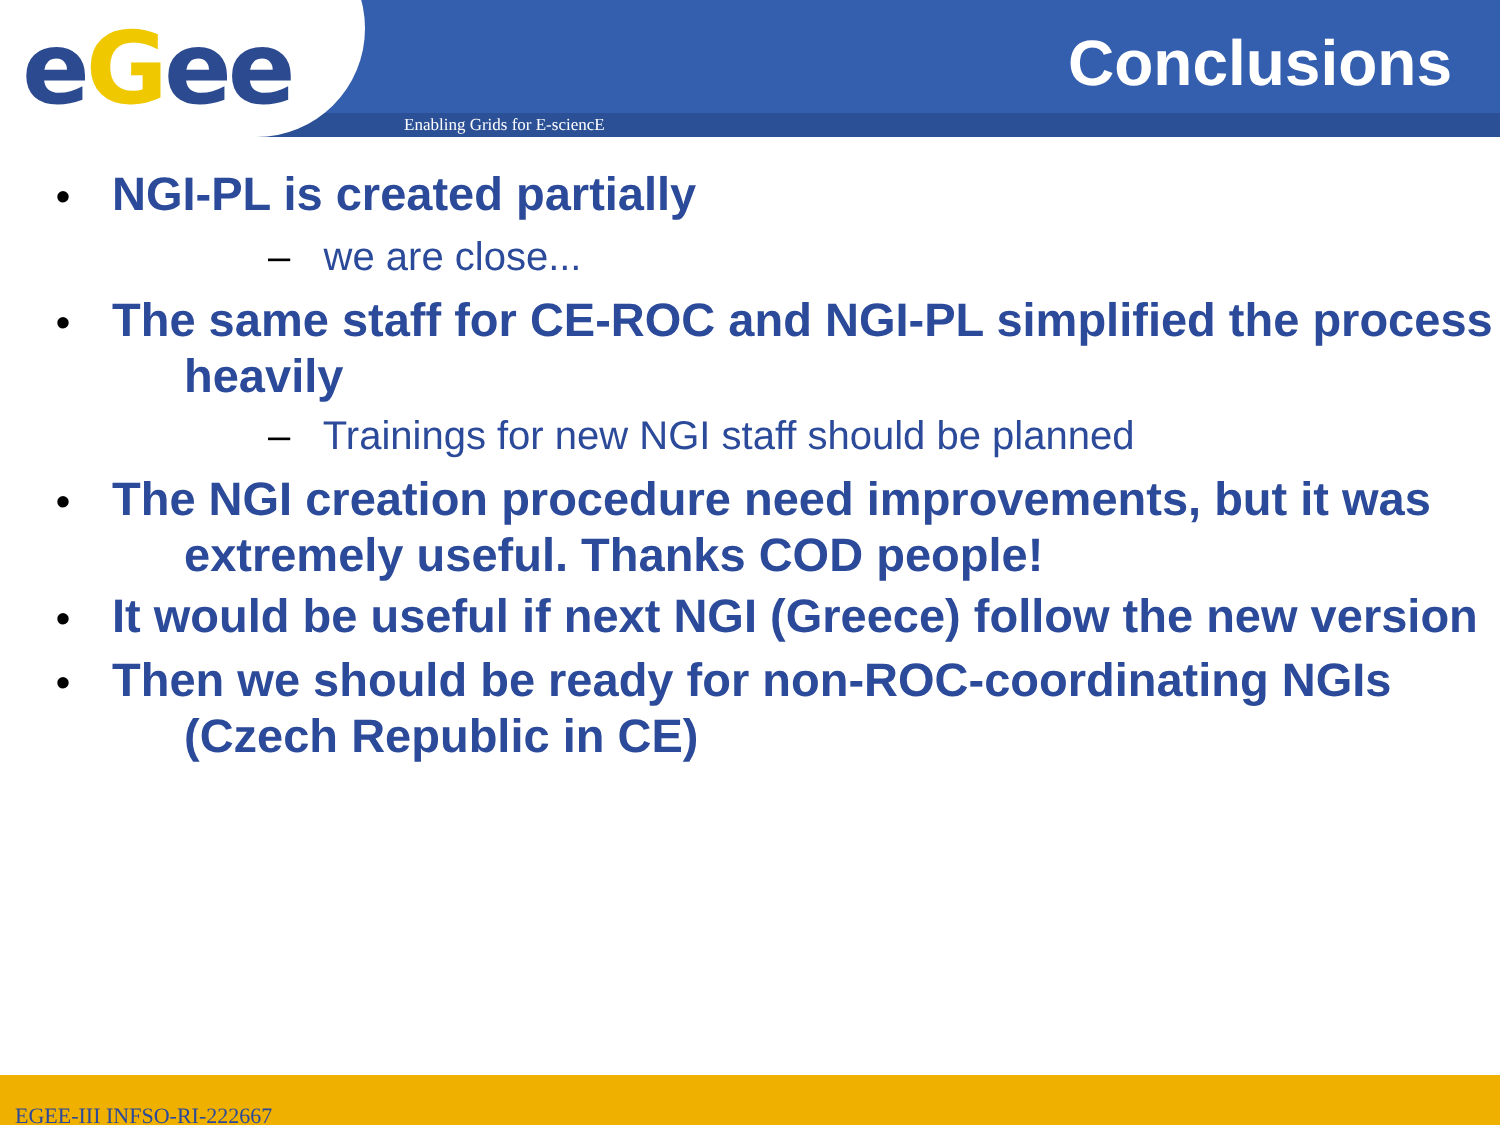eGee Conclusions
Enabling Grids for E-sciencE
• NGI-PL is created partially
– we are close...
• The same staff for CE-ROC and NGI-PL simplified the process heavily
– Trainings for new NGI staff should be planned
• The NGI creation procedure need improvements, but it was extremely useful. Thanks COD people!
• It would be useful if next NGI (Greece) follow the new version
• Then we should be ready for non-ROC-coordinating NGIs (Czech Republic in CE)
EGEE-III INFSO-RI-222667